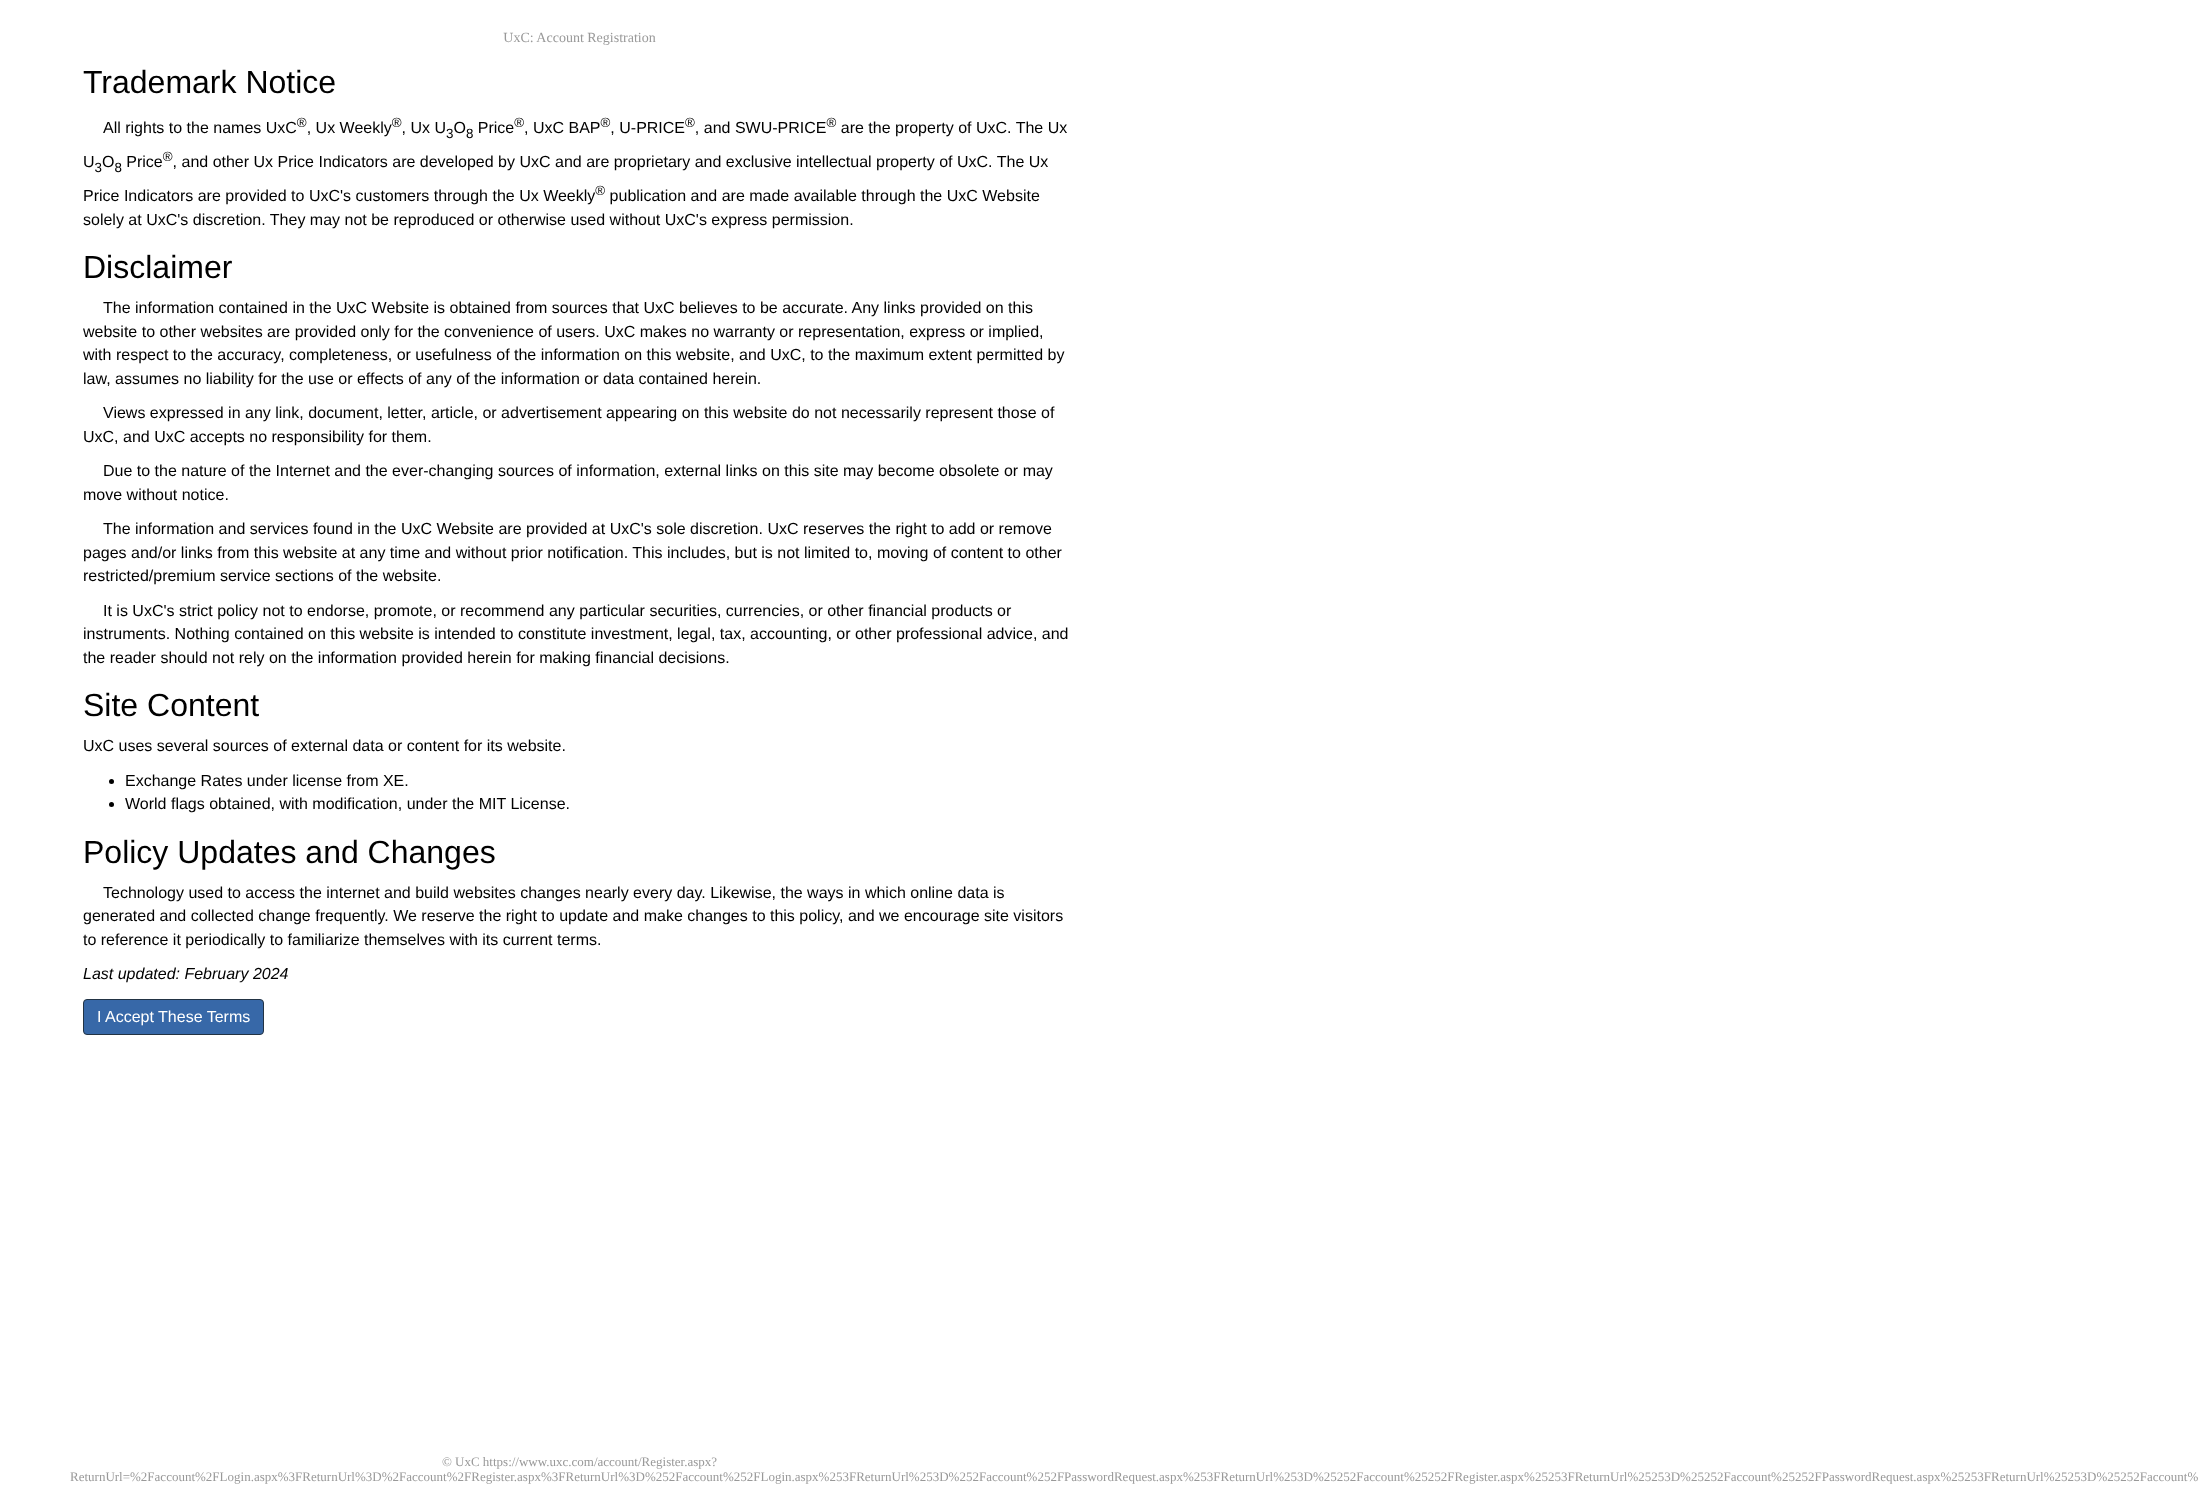UxC: Account Registration
Trademark Notice
All rights to the names UxC<sup>®</sup>, Ux Weekly<sup>®</sup>, Ux U<sub>3</sub>O<sub>8</sub> Price<sup>®</sup>, UxC BAP<sup>®</sup>, U-PRICE<sup>®</sup>, and SWU-PRICE<sup>®</sup> are the property of UxC. The Ux U<sub>3</sub>O<sub>8</sub> Price<sup>®</sup>, and other Ux Price Indicators are developed by UxC and are proprietary and exclusive intellectual property of UxC. The Ux Price Indicators are provided to UxC's customers through the Ux Weekly<sup>®</sup> publication and are made available through the UxC Website solely at UxC's discretion. They may not be reproduced or otherwise used without UxC's express permission.
Disclaimer
The information contained in the UxC Website is obtained from sources that UxC believes to be accurate. Any links provided on this website to other websites are provided only for the convenience of users. UxC makes no warranty or representation, express or implied, with respect to the accuracy, completeness, or usefulness of the information on this website, and UxC, to the maximum extent permitted by law, assumes no liability for the use or effects of any of the information or data contained herein.
Views expressed in any link, document, letter, article, or advertisement appearing on this website do not necessarily represent those of UxC, and UxC accepts no responsibility for them.
Due to the nature of the Internet and the ever-changing sources of information, external links on this site may become obsolete or may move without notice.
The information and services found in the UxC Website are provided at UxC's sole discretion. UxC reserves the right to add or remove pages and/or links from this website at any time and without prior notification. This includes, but is not limited to, moving of content to other restricted/premium service sections of the website.
It is UxC's strict policy not to endorse, promote, or recommend any particular securities, currencies, or other financial products or instruments. Nothing contained on this website is intended to constitute investment, legal, tax, accounting, or other professional advice, and the reader should not rely on the information provided herein for making financial decisions.
Site Content
UxC uses several sources of external data or content for its website.
Exchange Rates under license from XE.
World flags obtained, with modification, under the MIT License.
Policy Updates and Changes
Technology used to access the internet and build websites changes nearly every day. Likewise, the ways in which online data is generated and collected change frequently. We reserve the right to update and make changes to this policy, and we encourage site visitors to reference it periodically to familiarize themselves with its current terms.
Last updated: February 2024
I Accept These Terms
© UxC https://www.uxc.com/account/Register.aspx?ReturnUrl=%2Faccount%2FLogin.aspx%3FReturnUrl%3D%2Faccount%2FRegister.aspx%3FReturnUrl%3D%252Faccount%252FLogin.aspx%253FReturnUrl%253D%252Faccount%252FPasswordRequest.aspx%253FReturnUrl%253D%25252Faccount%25252FRegister.aspx%25253FReturnUrl%25253D%25252Faccount%25252FPasswordRequest.aspx%25253FReturnUrl%25253D%25252Faccount%